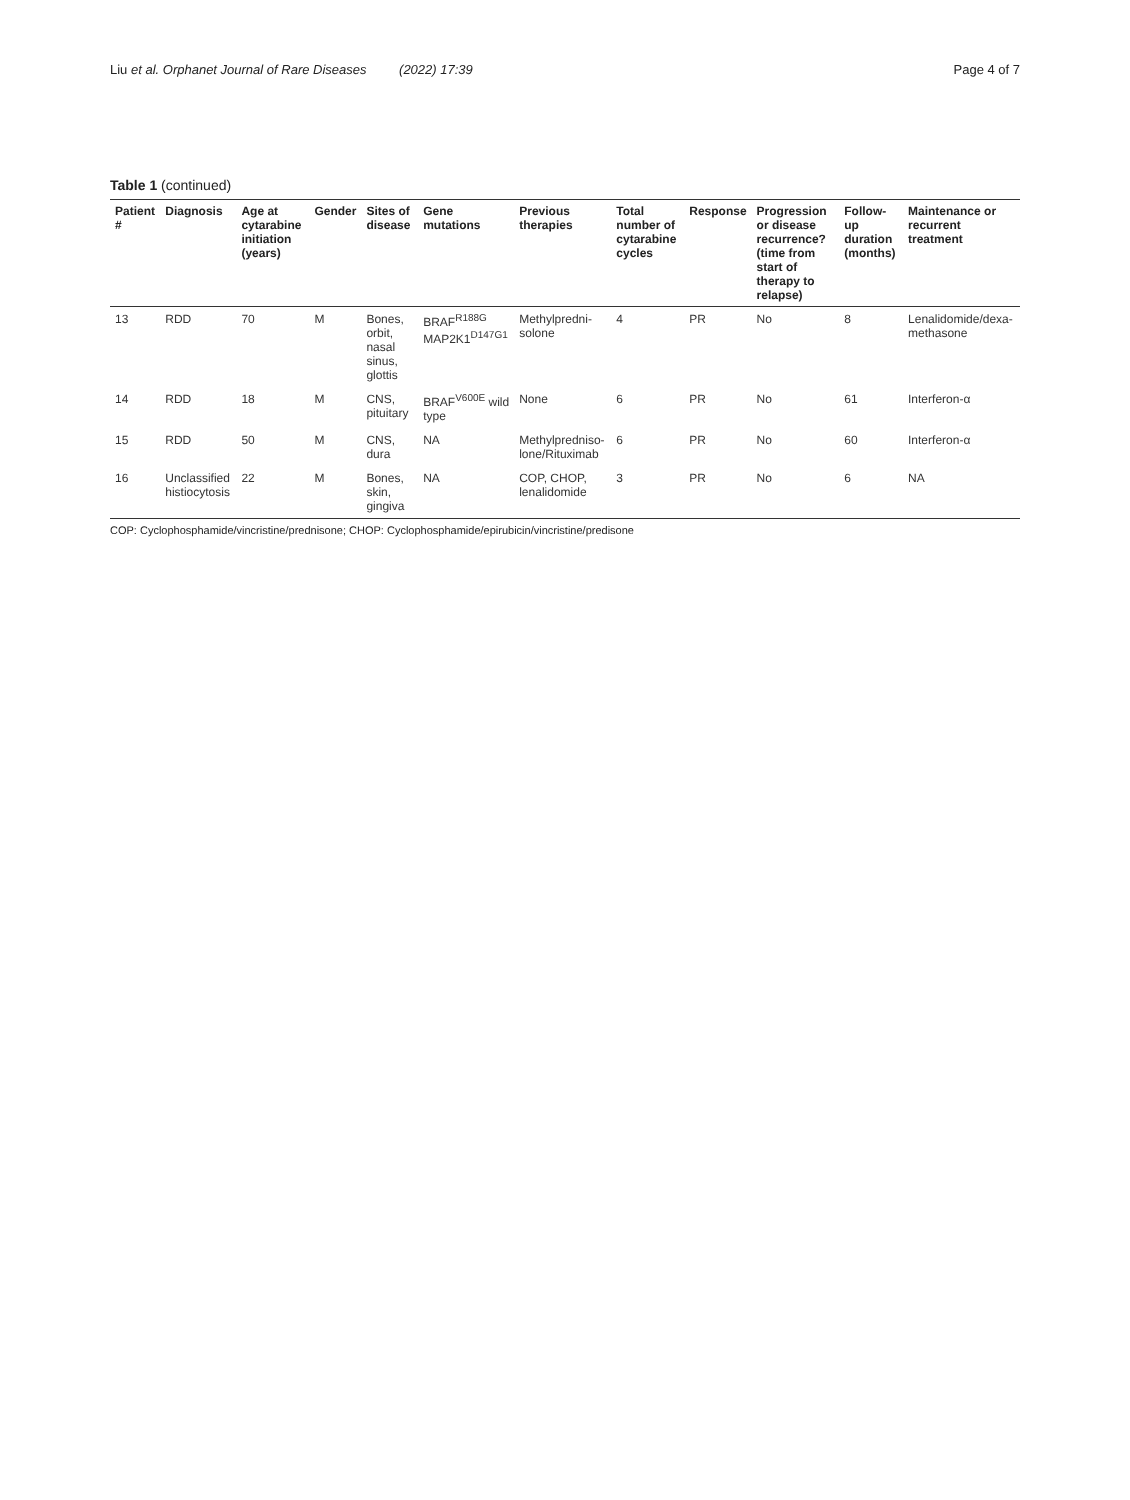Liu et al. Orphanet Journal of Rare Diseases (2022) 17:39
Page 4 of 7
Table 1 (continued)
| Patient # | Diagnosis | Age at cytarabine initiation (years) | Gender | Sites of disease | Gene mutations | Previous therapies | Total number of cytarabine cycles | Response | Progression or disease recurrence? (time from start of therapy to relapse) | Follow-up duration (months) | Maintenance or recurrent treatment |
| --- | --- | --- | --- | --- | --- | --- | --- | --- | --- | --- | --- |
| 13 | RDD | 70 | M | Bones, orbit, nasal sinus, glottis | BRAF<sup>R188G</sup> MAP2K1<sup>D147G1</sup> | Methylpredni-solone | 4 | PR | No | 8 | Lenalidomide/dexa-methasone |
| 14 | RDD | 18 | M | CNS, pituitary | BRAF<sup>V600E</sup> wild type | None | 6 | PR | No | 61 | Interferon-α |
| 15 | RDD | 50 | M | CNS, dura | NA | Methylpredniso-lone/Rituximab | 6 | PR | No | 60 | Interferon-α |
| 16 | Unclassified histiocytosis | 22 | M | Bones, skin, gingiva | NA | COP, CHOP, lenalidomide | 3 | PR | No | 6 | NA |
COP: Cyclophosphamide/vincristine/prednisone; CHOP: Cyclophosphamide/epirubicin/vincristine/predisone